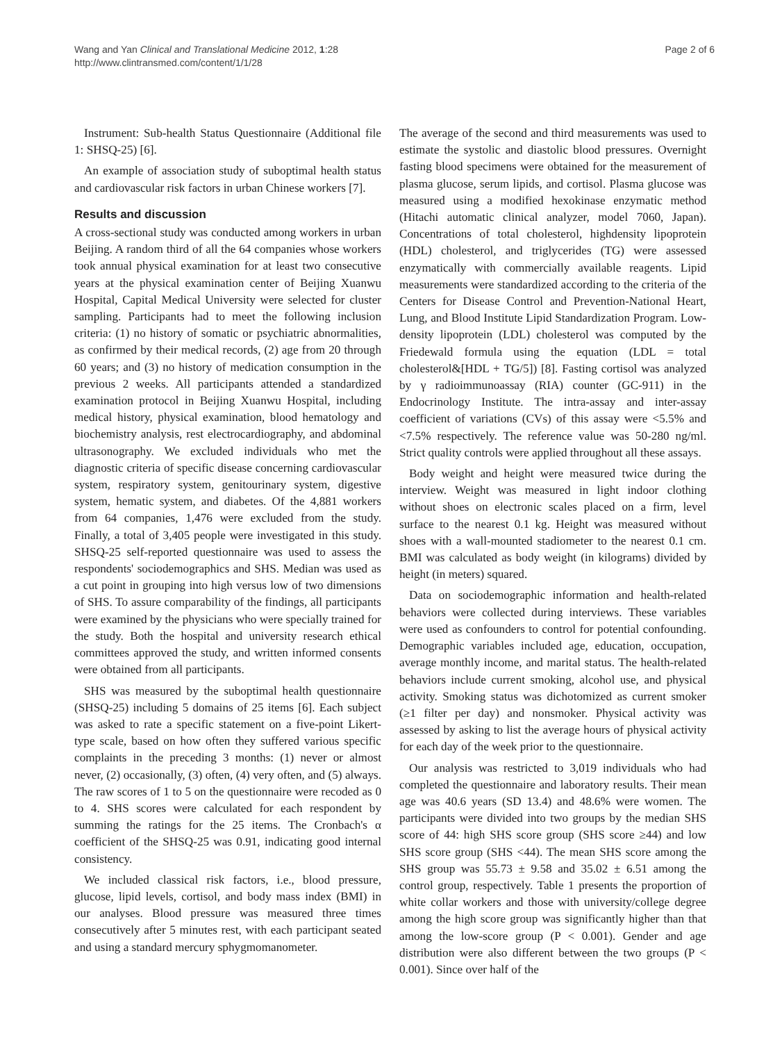Wang and Yan Clinical and Translational Medicine 2012, 1:28
http://www.clintransmed.com/content/1/1/28
Page 2 of 6
Instrument: Sub-health Status Questionnaire (Additional file 1: SHSQ-25) [6].
An example of association study of suboptimal health status and cardiovascular risk factors in urban Chinese workers [7].
Results and discussion
A cross-sectional study was conducted among workers in urban Beijing. A random third of all the 64 companies whose workers took annual physical examination for at least two consecutive years at the physical examination center of Beijing Xuanwu Hospital, Capital Medical University were selected for cluster sampling. Participants had to meet the following inclusion criteria: (1) no history of somatic or psychiatric abnormalities, as confirmed by their medical records, (2) age from 20 through 60 years; and (3) no history of medication consumption in the previous 2 weeks. All participants attended a standardized examination protocol in Beijing Xuanwu Hospital, including medical history, physical examination, blood hematology and biochemistry analysis, rest electrocardiography, and abdominal ultrasonography. We excluded individuals who met the diagnostic criteria of specific disease concerning cardiovascular system, respiratory system, genitourinary system, digestive system, hematic system, and diabetes. Of the 4,881 workers from 64 companies, 1,476 were excluded from the study. Finally, a total of 3,405 people were investigated in this study. SHSQ-25 self-reported questionnaire was used to assess the respondents' sociodemographics and SHS. Median was used as a cut point in grouping into high versus low of two dimensions of SHS. To assure comparability of the findings, all participants were examined by the physicians who were specially trained for the study. Both the hospital and university research ethical committees approved the study, and written informed consents were obtained from all participants.
SHS was measured by the suboptimal health questionnaire (SHSQ-25) including 5 domains of 25 items [6]. Each subject was asked to rate a specific statement on a five-point Likert-type scale, based on how often they suffered various specific complaints in the preceding 3 months: (1) never or almost never, (2) occasionally, (3) often, (4) very often, and (5) always. The raw scores of 1 to 5 on the questionnaire were recoded as 0 to 4. SHS scores were calculated for each respondent by summing the ratings for the 25 items. The Cronbach's α coefficient of the SHSQ-25 was 0.91, indicating good internal consistency.
We included classical risk factors, i.e., blood pressure, glucose, lipid levels, cortisol, and body mass index (BMI) in our analyses. Blood pressure was measured three times consecutively after 5 minutes rest, with each participant seated and using a standard mercury sphygmomanometer.
The average of the second and third measurements was used to estimate the systolic and diastolic blood pressures. Overnight fasting blood specimens were obtained for the measurement of plasma glucose, serum lipids, and cortisol. Plasma glucose was measured using a modified hexokinase enzymatic method (Hitachi automatic clinical analyzer, model 7060, Japan). Concentrations of total cholesterol, highdensity lipoprotein (HDL) cholesterol, and triglycerides (TG) were assessed enzymatically with commercially available reagents. Lipid measurements were standardized according to the criteria of the Centers for Disease Control and Prevention-National Heart, Lung, and Blood Institute Lipid Standardization Program. Low-density lipoprotein (LDL) cholesterol was computed by the Friedewald formula using the equation (LDL = total cholesterol&[HDL + TG/5]) [8]. Fasting cortisol was analyzed by γ radioimmunoassay (RIA) counter (GC-911) in the Endocrinology Institute. The intra-assay and inter-assay coefficient of variations (CVs) of this assay were <5.5% and <7.5% respectively. The reference value was 50-280 ng/ml. Strict quality controls were applied throughout all these assays.
Body weight and height were measured twice during the interview. Weight was measured in light indoor clothing without shoes on electronic scales placed on a firm, level surface to the nearest 0.1 kg. Height was measured without shoes with a wall-mounted stadiometer to the nearest 0.1 cm. BMI was calculated as body weight (in kilograms) divided by height (in meters) squared.
Data on sociodemographic information and health-related behaviors were collected during interviews. These variables were used as confounders to control for potential confounding. Demographic variables included age, education, occupation, average monthly income, and marital status. The health-related behaviors include current smoking, alcohol use, and physical activity. Smoking status was dichotomized as current smoker (≥1 filter per day) and nonsmoker. Physical activity was assessed by asking to list the average hours of physical activity for each day of the week prior to the questionnaire.
Our analysis was restricted to 3,019 individuals who had completed the questionnaire and laboratory results. Their mean age was 40.6 years (SD 13.4) and 48.6% were women. The participants were divided into two groups by the median SHS score of 44: high SHS score group (SHS score ≥44) and low SHS score group (SHS <44). The mean SHS score among the SHS group was 55.73 ± 9.58 and 35.02 ± 6.51 among the control group, respectively. Table 1 presents the proportion of white collar workers and those with university/college degree among the high score group was significantly higher than that among the low-score group (P < 0.001). Gender and age distribution were also different between the two groups (P < 0.001). Since over half of the